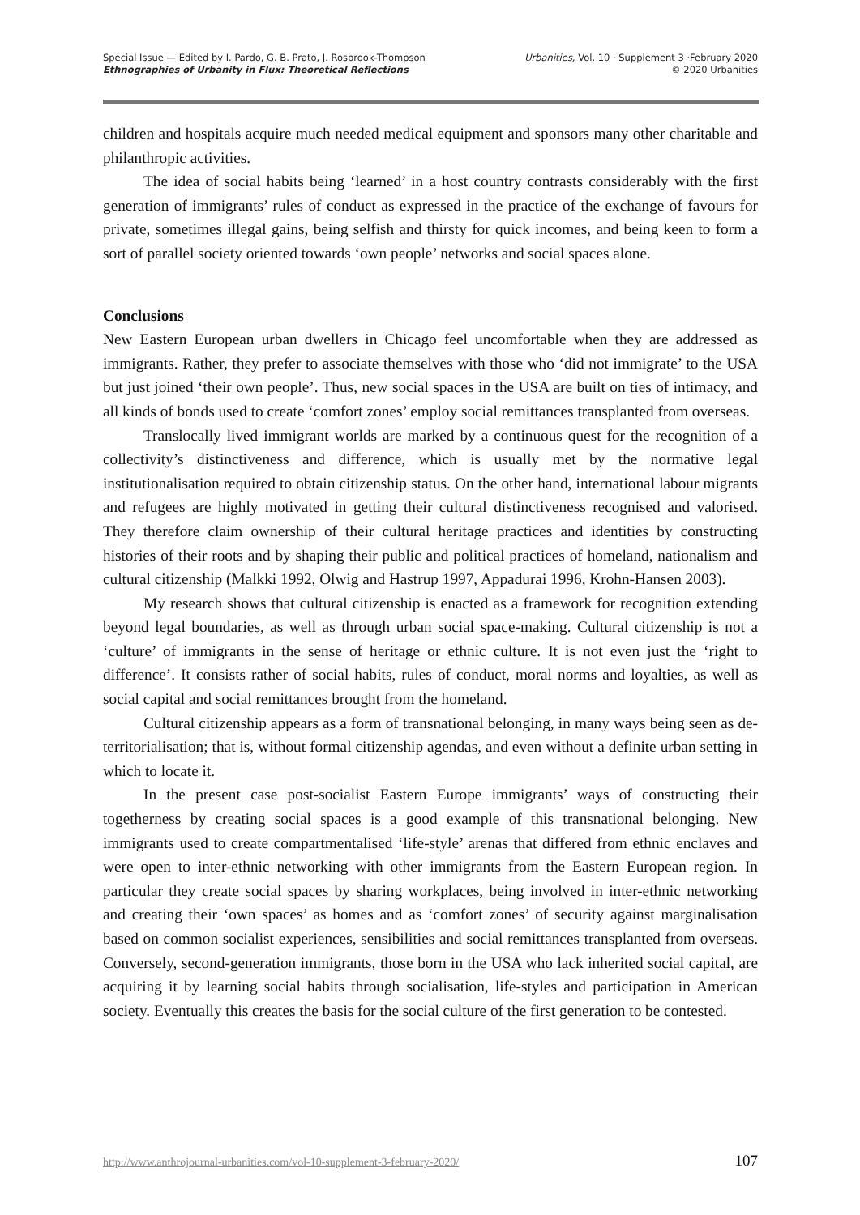Special Issue — Edited by I. Pardo, G. B. Prato, J. Rosbrook-Thompson
Ethnographies of Urbanity in Flux: Theoretical Reflections
Urbanities, Vol. 10 · Supplement 3 ·February 2020
© 2020 Urbanities
children and hospitals acquire much needed medical equipment and sponsors many other charitable and philanthropic activities.
The idea of social habits being ‘learned’ in a host country contrasts considerably with the first generation of immigrants’ rules of conduct as expressed in the practice of the exchange of favours for private, sometimes illegal gains, being selfish and thirsty for quick incomes, and being keen to form a sort of parallel society oriented towards ‘own people’ networks and social spaces alone.
Conclusions
New Eastern European urban dwellers in Chicago feel uncomfortable when they are addressed as immigrants. Rather, they prefer to associate themselves with those who ‘did not immigrate’ to the USA but just joined ‘their own people’. Thus, new social spaces in the USA are built on ties of intimacy, and all kinds of bonds used to create ‘comfort zones’ employ social remittances transplanted from overseas.
Translocally lived immigrant worlds are marked by a continuous quest for the recognition of a collectivity’s distinctiveness and difference, which is usually met by the normative legal institutionalisation required to obtain citizenship status. On the other hand, international labour migrants and refugees are highly motivated in getting their cultural distinctiveness recognised and valorised. They therefore claim ownership of their cultural heritage practices and identities by constructing histories of their roots and by shaping their public and political practices of homeland, nationalism and cultural citizenship (Malkki 1992, Olwig and Hastrup 1997, Appadurai 1996, Krohn-Hansen 2003).
My research shows that cultural citizenship is enacted as a framework for recognition extending beyond legal boundaries, as well as through urban social space-making. Cultural citizenship is not a ‘culture’ of immigrants in the sense of heritage or ethnic culture. It is not even just the ‘right to difference’. It consists rather of social habits, rules of conduct, moral norms and loyalties, as well as social capital and social remittances brought from the homeland.
Cultural citizenship appears as a form of transnational belonging, in many ways being seen as de-territorialisation; that is, without formal citizenship agendas, and even without a definite urban setting in which to locate it.
In the present case post-socialist Eastern Europe immigrants’ ways of constructing their togetherness by creating social spaces is a good example of this transnational belonging. New immigrants used to create compartmentalised ‘life-style’ arenas that differed from ethnic enclaves and were open to inter-ethnic networking with other immigrants from the Eastern European region. In particular they create social spaces by sharing workplaces, being involved in inter-ethnic networking and creating their ‘own spaces’ as homes and as ‘comfort zones’ of security against marginalisation based on common socialist experiences, sensibilities and social remittances transplanted from overseas. Conversely, second-generation immigrants, those born in the USA who lack inherited social capital, are acquiring it by learning social habits through socialisation, life-styles and participation in American society. Eventually this creates the basis for the social culture of the first generation to be contested.
http://www.anthrojournal-urbanities.com/vol-10-supplement-3-february-2020/ 107